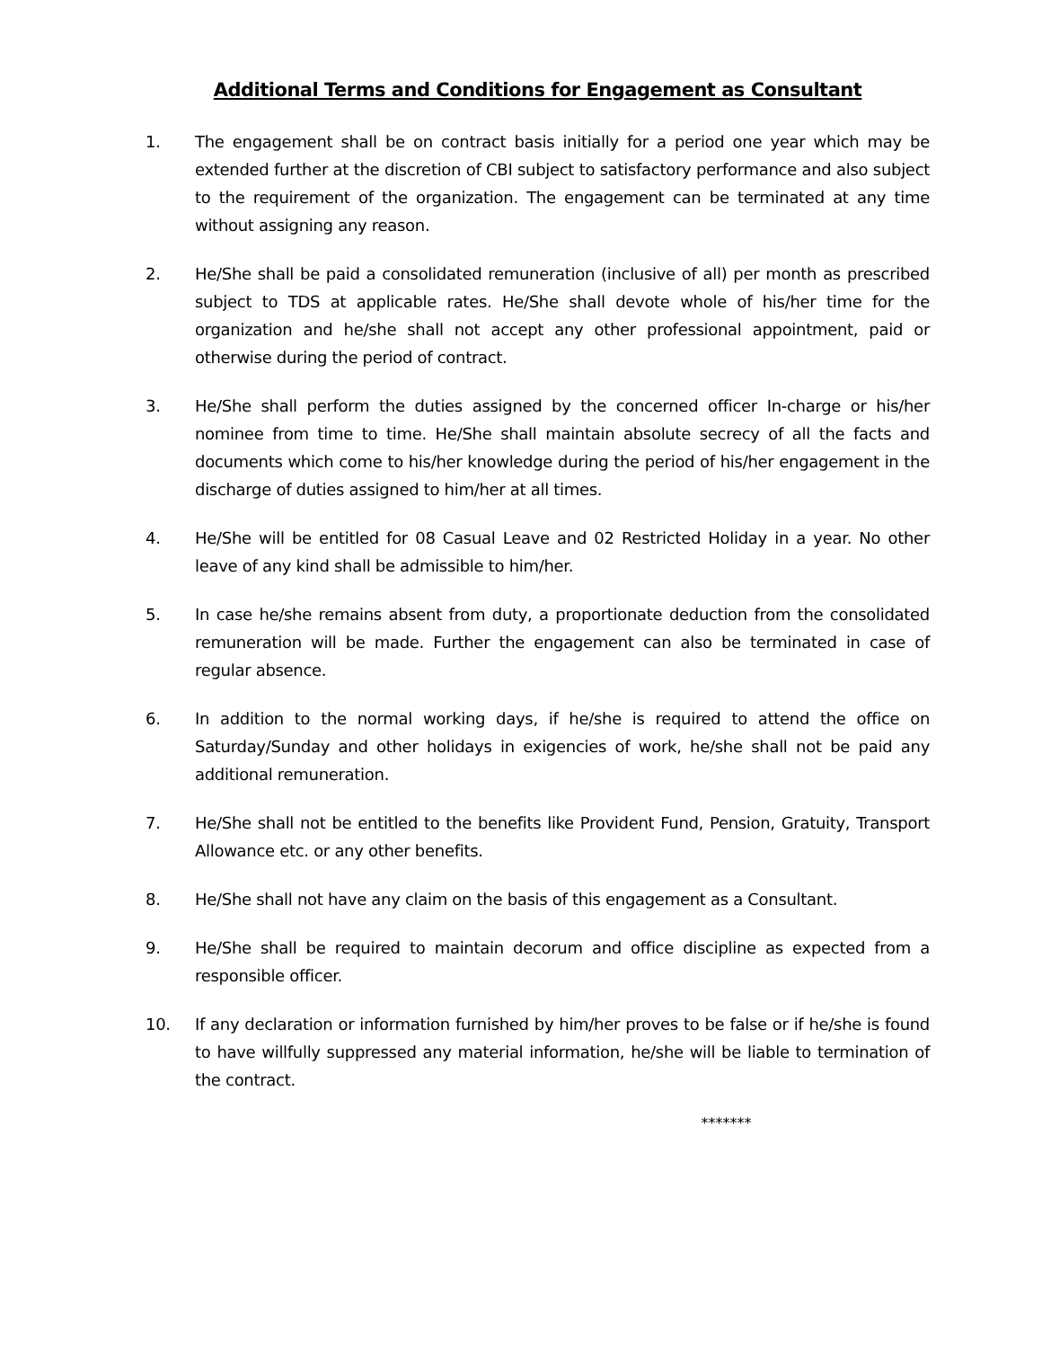Additional Terms and Conditions for Engagement as Consultant
1. The engagement shall be on contract basis initially for a period one year which may be extended further at the discretion of CBI subject to satisfactory performance and also subject to the requirement of the organization. The engagement can be terminated at any time without assigning any reason.
2. He/She shall be paid a consolidated remuneration (inclusive of all) per month as prescribed subject to TDS at applicable rates. He/She shall devote whole of his/her time for the organization and he/she shall not accept any other professional appointment, paid or otherwise during the period of contract.
3. He/She shall perform the duties assigned by the concerned officer In-charge or his/her nominee from time to time. He/She shall maintain absolute secrecy of all the facts and documents which come to his/her knowledge during the period of his/her engagement in the discharge of duties assigned to him/her at all times.
4. He/She will be entitled for 08 Casual Leave and 02 Restricted Holiday in a year. No other leave of any kind shall be admissible to him/her.
5. In case he/she remains absent from duty, a proportionate deduction from the consolidated remuneration will be made. Further the engagement can also be terminated in case of regular absence.
6. In addition to the normal working days, if he/she is required to attend the office on Saturday/Sunday and other holidays in exigencies of work, he/she shall not be paid any additional remuneration.
7. He/She shall not be entitled to the benefits like Provident Fund, Pension, Gratuity, Transport Allowance etc. or any other benefits.
8. He/She shall not have any claim on the basis of this engagement as a Consultant.
9. He/She shall be required to maintain decorum and office discipline as expected from a responsible officer.
10. If any declaration or information furnished by him/her proves to be false or if he/she is found to have willfully suppressed any material information, he/she will be liable to termination of the contract.
*******